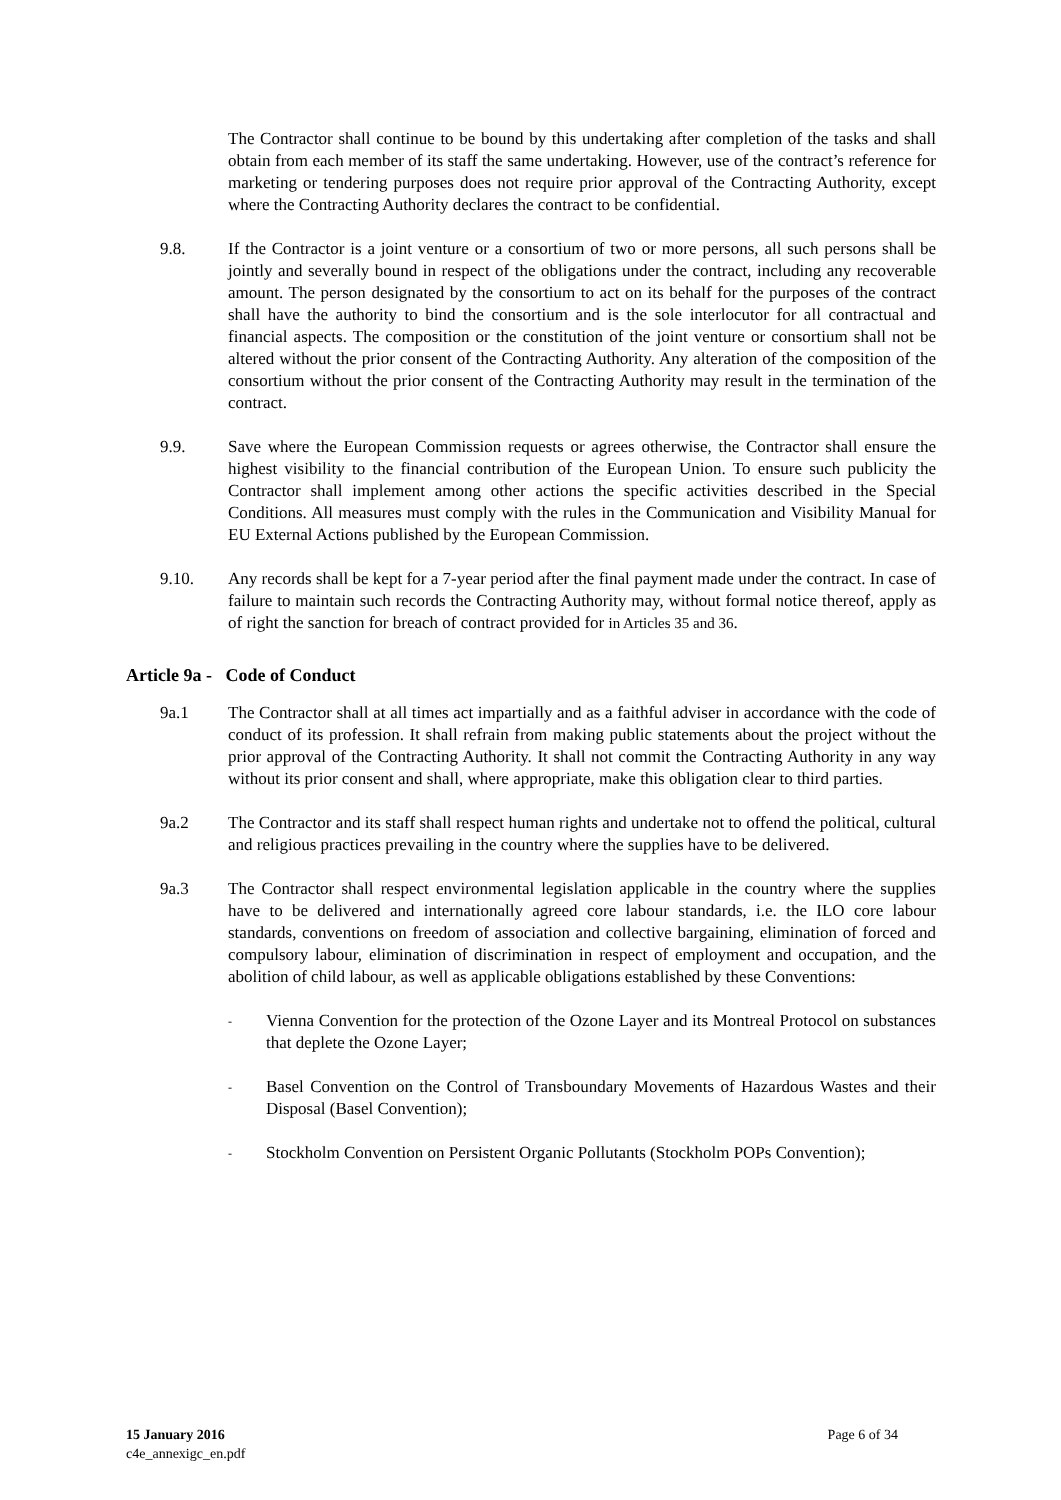The Contractor shall continue to be bound by this undertaking after completion of the tasks and shall obtain from each member of its staff the same undertaking. However, use of the contract’s reference for marketing or tendering purposes does not require prior approval of the Contracting Authority, except where the Contracting Authority declares the contract to be confidential.
9.8. If the Contractor is a joint venture or a consortium of two or more persons, all such persons shall be jointly and severally bound in respect of the obligations under the contract, including any recoverable amount. The person designated by the consortium to act on its behalf for the purposes of the contract shall have the authority to bind the consortium and is the sole interlocutor for all contractual and financial aspects. The composition or the constitution of the joint venture or consortium shall not be altered without the prior consent of the Contracting Authority. Any alteration of the composition of the consortium without the prior consent of the Contracting Authority may result in the termination of the contract.
9.9. Save where the European Commission requests or agrees otherwise, the Contractor shall ensure the highest visibility to the financial contribution of the European Union. To ensure such publicity the Contractor shall implement among other actions the specific activities described in the Special Conditions. All measures must comply with the rules in the Communication and Visibility Manual for EU External Actions published by the European Commission.
9.10. Any records shall be kept for a 7-year period after the final payment made under the contract. In case of failure to maintain such records the Contracting Authority may, without formal notice thereof, apply as of right the sanction for breach of contract provided for in Articles 35 and 36.
Article 9a - Code of Conduct
9a.1 The Contractor shall at all times act impartially and as a faithful adviser in accordance with the code of conduct of its profession. It shall refrain from making public statements about the project without the prior approval of the Contracting Authority. It shall not commit the Contracting Authority in any way without its prior consent and shall, where appropriate, make this obligation clear to third parties.
9a.2 The Contractor and its staff shall respect human rights and undertake not to offend the political, cultural and religious practices prevailing in the country where the supplies have to be delivered.
9a.3 The Contractor shall respect environmental legislation applicable in the country where the supplies have to be delivered and internationally agreed core labour standards, i.e. the ILO core labour standards, conventions on freedom of association and collective bargaining, elimination of forced and compulsory labour, elimination of discrimination in respect of employment and occupation, and the abolition of child labour, as well as applicable obligations established by these Conventions:
-
Vienna Convention for the protection of the Ozone Layer and its Montreal Protocol on substances that deplete the Ozone Layer;
-
Basel Convention on the Control of Transboundary Movements of Hazardous Wastes and their Disposal (Basel Convention);
-
Stockholm Convention on Persistent Organic Pollutants (Stockholm POPs Convention);
15 January 2016 Page 6 of 34
c4e_annexigc_en.pdf